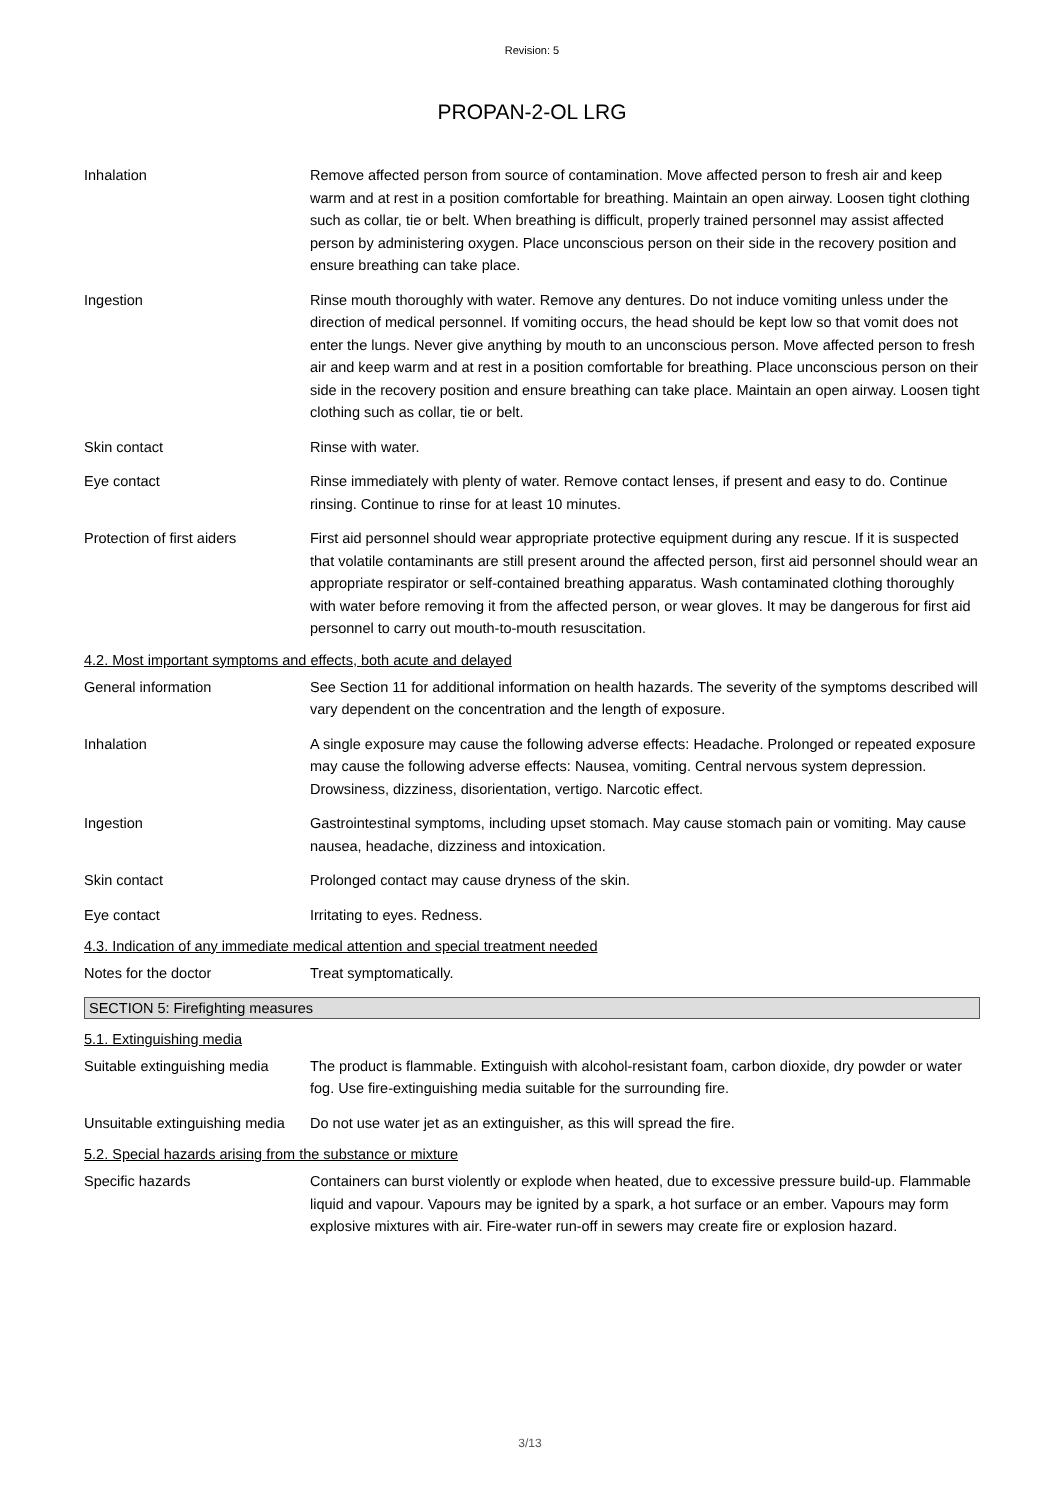Revision: 5
PROPAN-2-OL LRG
Inhalation Remove affected person from source of contamination. Move affected person to fresh air and keep warm and at rest in a position comfortable for breathing. Maintain an open airway. Loosen tight clothing such as collar, tie or belt. When breathing is difficult, properly trained personnel may assist affected person by administering oxygen. Place unconscious person on their side in the recovery position and ensure breathing can take place.
Ingestion Rinse mouth thoroughly with water. Remove any dentures. Do not induce vomiting unless under the direction of medical personnel. If vomiting occurs, the head should be kept low so that vomit does not enter the lungs. Never give anything by mouth to an unconscious person. Move affected person to fresh air and keep warm and at rest in a position comfortable for breathing. Place unconscious person on their side in the recovery position and ensure breathing can take place. Maintain an open airway. Loosen tight clothing such as collar, tie or belt.
Skin contact Rinse with water.
Eye contact Rinse immediately with plenty of water. Remove contact lenses, if present and easy to do. Continue rinsing. Continue to rinse for at least 10 minutes.
Protection of first aiders
First aid personnel should wear appropriate protective equipment during any rescue. If it is suspected that volatile contaminants are still present around the affected person, first aid personnel should wear an appropriate respirator or self-contained breathing apparatus. Wash contaminated clothing thoroughly with water before removing it from the affected person, or wear gloves. It may be dangerous for first aid personnel to carry out mouth-to-mouth resuscitation.
4.2. Most important symptoms and effects, both acute and delayed
General information See Section 11 for additional information on health hazards. The severity of the symptoms described will vary dependent on the concentration and the length of exposure.
Inhalation A single exposure may cause the following adverse effects: Headache. Prolonged or repeated exposure may cause the following adverse effects: Nausea, vomiting. Central nervous system depression. Drowsiness, dizziness, disorientation, vertigo. Narcotic effect.
Ingestion Gastrointestinal symptoms, including upset stomach. May cause stomach pain or vomiting. May cause nausea, headache, dizziness and intoxication.
Skin contact Prolonged contact may cause dryness of the skin.
Eye contact Irritating to eyes. Redness.
4.3. Indication of any immediate medical attention and special treatment needed
Notes for the doctor Treat symptomatically.
SECTION 5: Firefighting measures
5.1. Extinguishing media
Suitable extinguishing media
The product is flammable. Extinguish with alcohol-resistant foam, carbon dioxide, dry powder or water fog. Use fire-extinguishing media suitable for the surrounding fire.
Unsuitable extinguishing media
Do not use water jet as an extinguisher, as this will spread the fire.
5.2. Special hazards arising from the substance or mixture
Specific hazards Containers can burst violently or explode when heated, due to excessive pressure build-up. Flammable liquid and vapour. Vapours may be ignited by a spark, a hot surface or an ember. Vapours may form explosive mixtures with air. Fire-water run-off in sewers may create fire or explosion hazard.
3/13